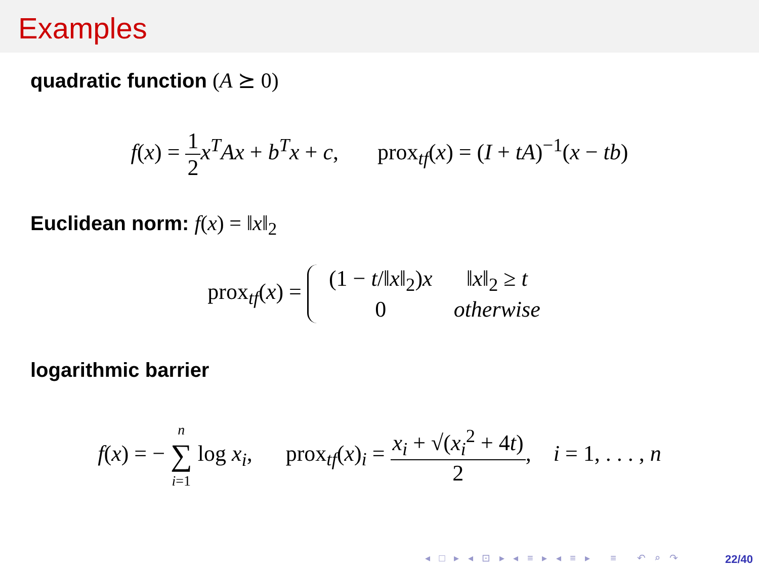Examples
quadratic function (A ⪰ 0)
f(x) = 1 2 x<sup>T</sup>Ax + b<sup>T</sup>x + c, prox<sub>tf</sub>(x) = (I + tA)<sup>−1</sup>(x − tb)
Euclidean norm: f(x) = ‖x‖<sub>2</sub>
prox<sub>tf</sub>(x) =
| (1 − t /‖ x ‖<sub>2</sub>) x | ‖ x ‖<sub>2</sub> ≥ t |
| 0 | otherwise |
logarithmic barrier
f(x) = − n ∑ i=1 log x<sub>i</sub>, prox<sub>tf</sub>(x)<sub>i</sub> = x<sub>i</sub> + √(x<sub>i</sub><sup>2</sup> + 4t) 2, i = 1, . . . , n
◂ □ ▸ ◂ ⊡ ▸ ◂ ≡ ▸ ◂ ≡ ▸ ≡ ↶ ⌕ ↷
22/40